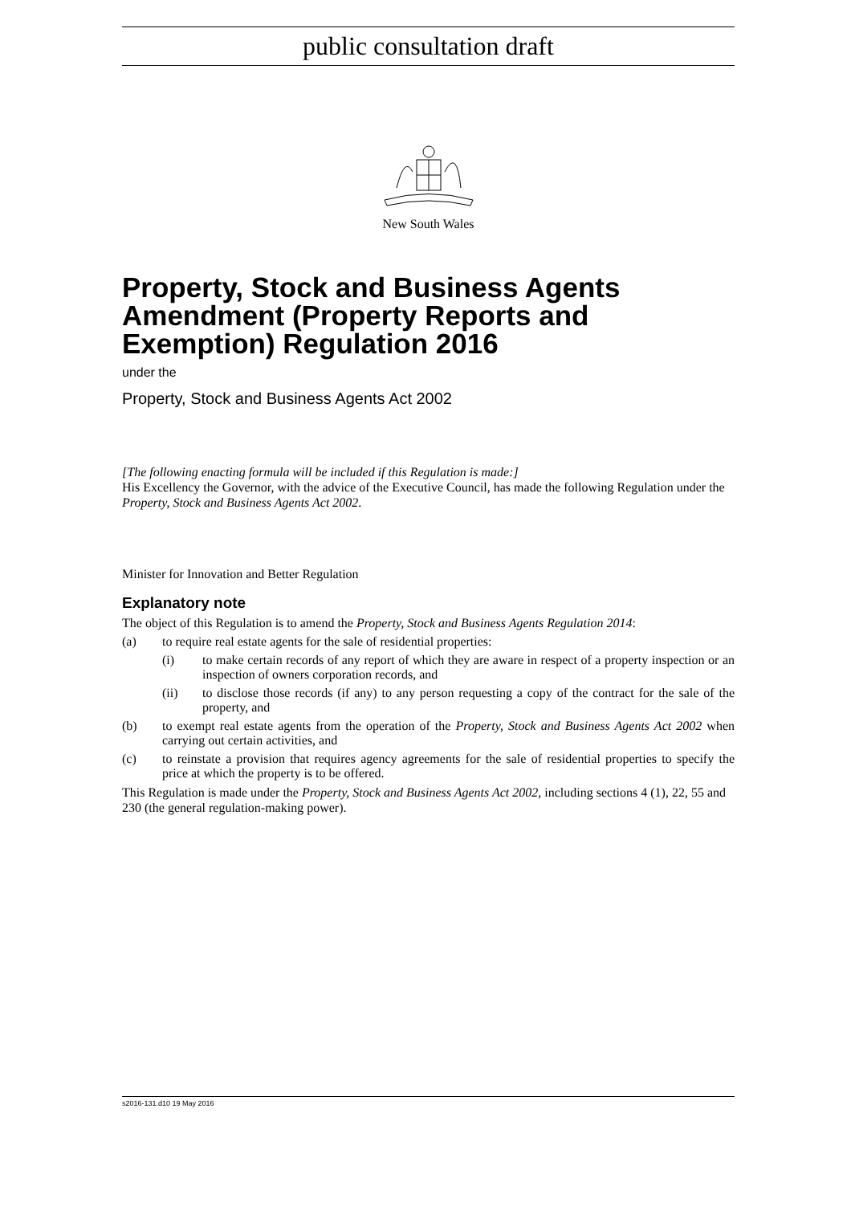public consultation draft
New South Wales
Property, Stock and Business Agents Amendment (Property Reports and Exemption) Regulation 2016
under the
Property, Stock and Business Agents Act 2002
[The following enacting formula will be included if this Regulation is made:]
His Excellency the Governor, with the advice of the Executive Council, has made the following Regulation under the Property, Stock and Business Agents Act 2002.
Minister for Innovation and Better Regulation
Explanatory note
The object of this Regulation is to amend the Property, Stock and Business Agents Regulation 2014:
(a) to require real estate agents for the sale of residential properties:
(i) to make certain records of any report of which they are aware in respect of a property inspection or an inspection of owners corporation records, and
(ii) to disclose those records (if any) to any person requesting a copy of the contract for the sale of the property, and
(b) to exempt real estate agents from the operation of the Property, Stock and Business Agents Act 2002 when carrying out certain activities, and
(c) to reinstate a provision that requires agency agreements for the sale of residential properties to specify the price at which the property is to be offered.
This Regulation is made under the Property, Stock and Business Agents Act 2002, including sections 4 (1), 22, 55 and 230 (the general regulation-making power).
s2016-131.d10 19 May 2016